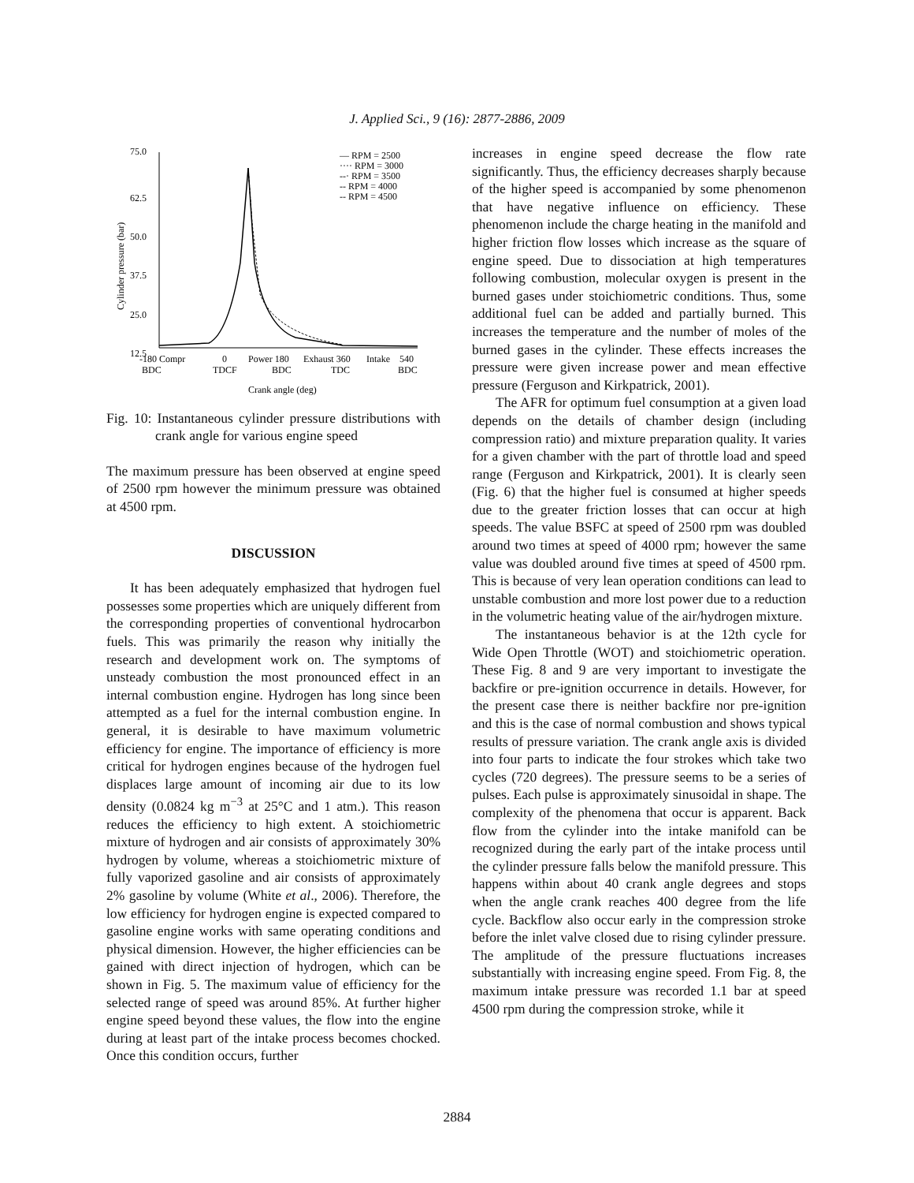J. Applied Sci., 9 (16): 2877-2886, 2009
75.0
62.5
50.0
37.5
25.0
12.5
Cylinder pressure (bar)
— RPM = 2500
···· RPM = 3000
--· RPM = 3500
-- RPM = 4000
-- RPM = 4500
-180 Compr
0
Power 180
Exhaust 360
Intake
540
BDC
TDCF
BDC
TDC
BDC
Crank angle (deg)
Fig. 10: Instantaneous cylinder pressure distributions with crank angle for various engine speed
The maximum pressure has been observed at engine speed of 2500 rpm however the minimum pressure was obtained at 4500 rpm.
DISCUSSION
It has been adequately emphasized that hydrogen fuel possesses some properties which are uniquely different from the corresponding properties of conventional hydrocarbon fuels. This was primarily the reason why initially the research and development work on. The symptoms of unsteady combustion the most pronounced effect in an internal combustion engine. Hydrogen has long since been attempted as a fuel for the internal combustion engine. In general, it is desirable to have maximum volumetric efficiency for engine. The importance of efficiency is more critical for hydrogen engines because of the hydrogen fuel displaces large amount of incoming air due to its low density (0.0824 kg m<sup>−3</sup> at 25°C and 1 atm.). This reason reduces the efficiency to high extent. A stoichiometric mixture of hydrogen and air consists of approximately 30% hydrogen by volume, whereas a stoichiometric mixture of fully vaporized gasoline and air consists of approximately 2% gasoline by volume (White et al., 2006). Therefore, the low efficiency for hydrogen engine is expected compared to gasoline engine works with same operating conditions and physical dimension. However, the higher efficiencies can be gained with direct injection of hydrogen, which can be shown in Fig. 5. The maximum value of efficiency for the selected range of speed was around 85%. At further higher engine speed beyond these values, the flow into the engine during at least part of the intake process becomes chocked. Once this condition occurs, further
increases in engine speed decrease the flow rate significantly. Thus, the efficiency decreases sharply because of the higher speed is accompanied by some phenomenon that have negative influence on efficiency. These phenomenon include the charge heating in the manifold and higher friction flow losses which increase as the square of engine speed. Due to dissociation at high temperatures following combustion, molecular oxygen is present in the burned gases under stoichiometric conditions. Thus, some additional fuel can be added and partially burned. This increases the temperature and the number of moles of the burned gases in the cylinder. These effects increases the pressure were given increase power and mean effective pressure (Ferguson and Kirkpatrick, 2001).
The AFR for optimum fuel consumption at a given load depends on the details of chamber design (including compression ratio) and mixture preparation quality. It varies for a given chamber with the part of throttle load and speed range (Ferguson and Kirkpatrick, 2001). It is clearly seen (Fig. 6) that the higher fuel is consumed at higher speeds due to the greater friction losses that can occur at high speeds. The value BSFC at speed of 2500 rpm was doubled around two times at speed of 4000 rpm; however the same value was doubled around five times at speed of 4500 rpm. This is because of very lean operation conditions can lead to unstable combustion and more lost power due to a reduction in the volumetric heating value of the air/hydrogen mixture.
The instantaneous behavior is at the 12th cycle for Wide Open Throttle (WOT) and stoichiometric operation. These Fig. 8 and 9 are very important to investigate the backfire or pre-ignition occurrence in details. However, for the present case there is neither backfire nor pre-ignition and this is the case of normal combustion and shows typical results of pressure variation. The crank angle axis is divided into four parts to indicate the four strokes which take two cycles (720 degrees). The pressure seems to be a series of pulses. Each pulse is approximately sinusoidal in shape. The complexity of the phenomena that occur is apparent. Back flow from the cylinder into the intake manifold can be recognized during the early part of the intake process until the cylinder pressure falls below the manifold pressure. This happens within about 40 crank angle degrees and stops when the angle crank reaches 400 degree from the life cycle. Backflow also occur early in the compression stroke before the inlet valve closed due to rising cylinder pressure. The amplitude of the pressure fluctuations increases substantially with increasing engine speed. From Fig. 8, the maximum intake pressure was recorded 1.1 bar at speed 4500 rpm during the compression stroke, while it
2884